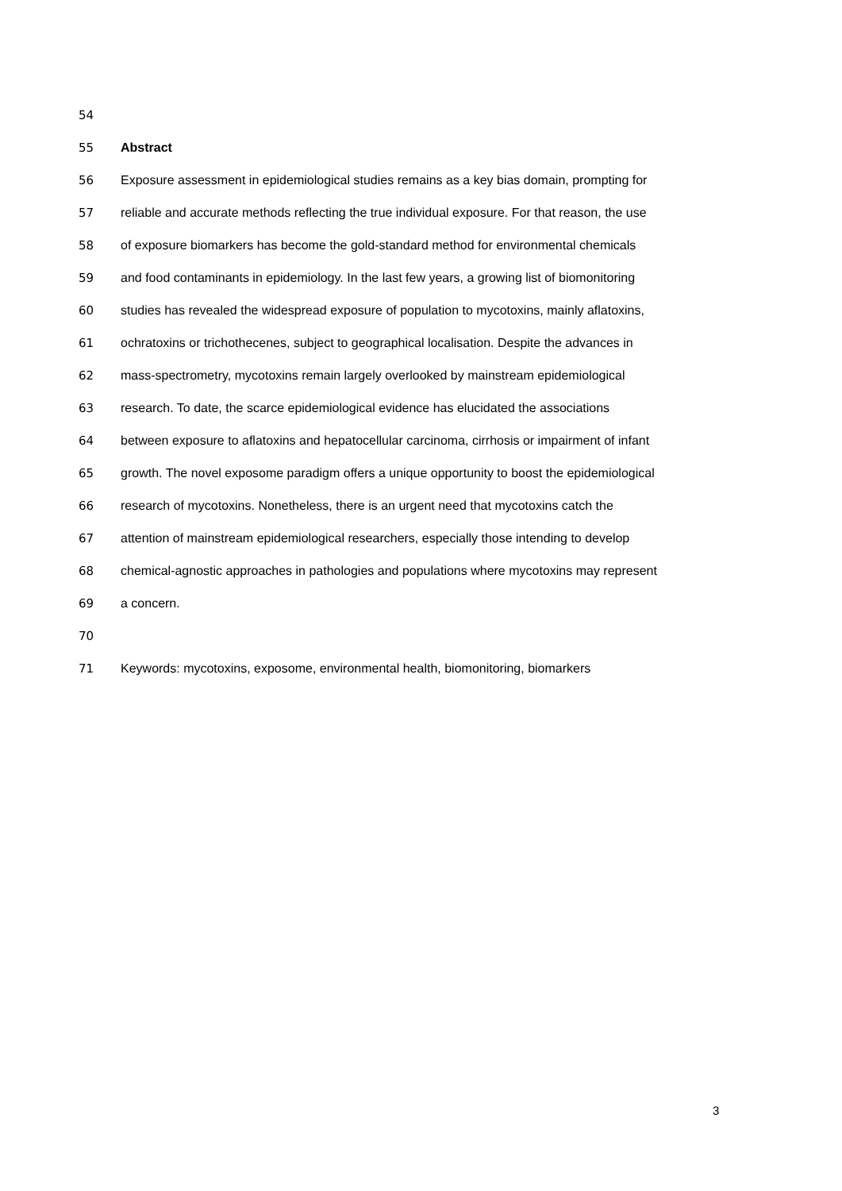54
55 Abstract
56 Exposure assessment in epidemiological studies remains as a key bias domain, prompting for
57 reliable and accurate methods reflecting the true individual exposure. For that reason, the use
58 of exposure biomarkers has become the gold-standard method for environmental chemicals
59 and food contaminants in epidemiology. In the last few years, a growing list of biomonitoring
60 studies has revealed the widespread exposure of population to mycotoxins, mainly aflatoxins,
61 ochratoxins or trichothecenes, subject to geographical localisation. Despite the advances in
62 mass-spectrometry, mycotoxins remain largely overlooked by mainstream epidemiological
63 research. To date, the scarce epidemiological evidence has elucidated the associations
64 between exposure to aflatoxins and hepatocellular carcinoma, cirrhosis or impairment of infant
65 growth. The novel exposome paradigm offers a unique opportunity to boost the epidemiological
66 research of mycotoxins. Nonetheless, there is an urgent need that mycotoxins catch the
67 attention of mainstream epidemiological researchers, especially those intending to develop
68 chemical-agnostic approaches in pathologies and populations where mycotoxins may represent
69 a concern.
70
71 Keywords: mycotoxins, exposome, environmental health, biomonitoring, biomarkers
3